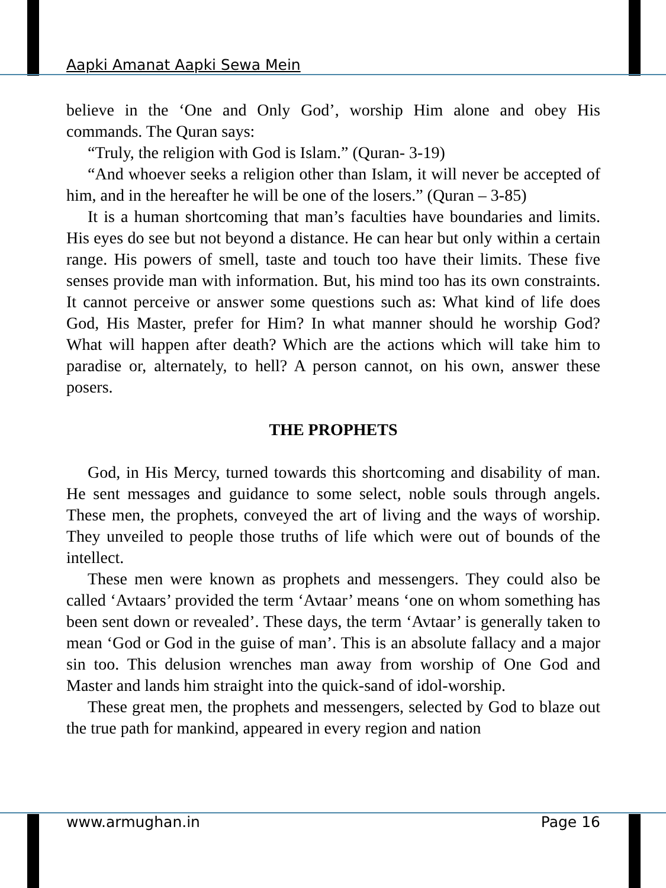Aapki Amanat Aapki Sewa Mein
believe in the ‘One and Only God’, worship Him alone and obey His commands. The Quran says:
“Truly, the religion with God is Islam.” (Quran- 3-19)
“And whoever seeks a religion other than Islam, it will never be accepted of him, and in the hereafter he will be one of the losers.” (Quran – 3-85)
It is a human shortcoming that man’s faculties have boundaries and limits. His eyes do see but not beyond a distance. He can hear but only within a certain range. His powers of smell, taste and touch too have their limits. These five senses provide man with information. But, his mind too has its own constraints. It cannot perceive or answer some questions such as: What kind of life does God, His Master, prefer for Him? In what manner should he worship God? What will happen after death? Which are the actions which will take him to paradise or, alternately, to hell? A person cannot, on his own, answer these posers.
THE PROPHETS
God, in His Mercy, turned towards this shortcoming and disability of man. He sent messages and guidance to some select, noble souls through angels. These men, the prophets, conveyed the art of living and the ways of worship. They unveiled to people those truths of life which were out of bounds of the intellect.
These men were known as prophets and messengers. They could also be called ‘Avtaars’ provided the term ‘Avtaar’ means ‘one on whom something has been sent down or revealed’. These days, the term ‘Avtaar’ is generally taken to mean ‘God or God in the guise of man’. This is an absolute fallacy and a major sin too. This delusion wrenches man away from worship of One God and Master and lands him straight into the quick-sand of idol-worship.
These great men, the prophets and messengers, selected by God to blaze out the true path for mankind, appeared in every region and nation
www.armughan.in Page 16